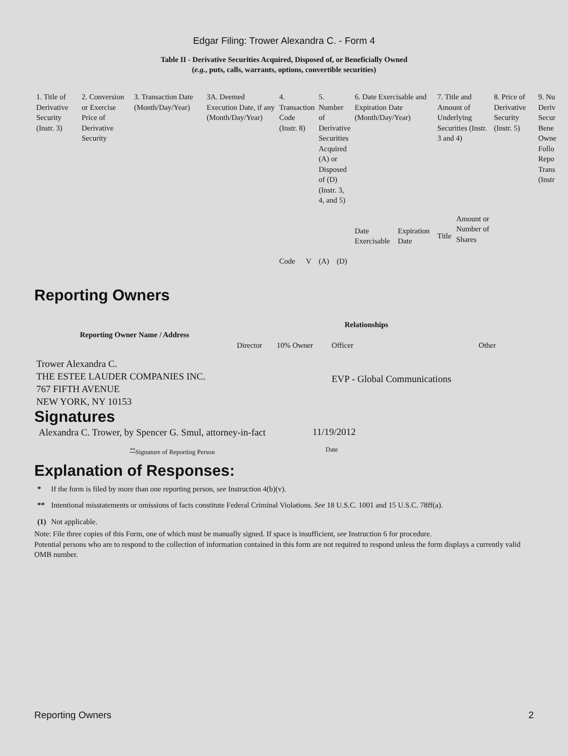Edgar Filing: Trower Alexandra C. - Form 4
Table II - Derivative Securities Acquired, Disposed of, or Beneficially Owned
(e.g., puts, calls, warrants, options, convertible securities)
| 1. Title of Derivative Security (Instr. 3) | 2. Conversion or Exercise Price of Derivative Security | 3. Transaction Date (Month/Day/Year) | 3A. Deemed Execution Date, if any (Month/Day/Year) | 4. Transaction Code (Instr. 8) | | 5. Number of Derivative Securities Acquired (A) or Disposed of (D) (Instr. 3, 4, and 5) | | 6. Date Exercisable and Expiration Date (Month/Day/Year) | | 7. Title and Amount of Underlying Securities (Instr. 3 and 4) | | 8. Price of Derivative Security (Instr. 5) | 9. Nu Deriv Secur Bene Owne Follo Repo Trans (Instr |
| | | | | Code | V | (A) | (D) | Date Exercisable | Expiration Date | Title | Amount or Number of Shares | | |
Reporting Owners
| Reporting Owner Name / Address | Relationships | | | |
| --- | --- | --- | --- | --- |
| | Director | 10% Owner | Officer | Other |
| Trower Alexandra C. THE ESTEE LAUDER COMPANIES INC. 767 FIFTH AVENUE NEW YORK, NY 10153 | | | EVP - Global Communications | |
Signatures
| Alexandra C. Trower, by Spencer G. Smul, attorney-in-fact | 11/19/2012 |
| <sup>**</sup> Signature of Reporting Person | Date |
Explanation of Responses:
| * | If the form is filed by more than one reporting person, see Instruction 4(b)(v). |
| ** | Intentional misstatements or omissions of facts constitute Federal Criminal Violations. See 18 U.S.C. 1001 and 15 U.S.C. 78ff(a). |
| (1) | Not applicable. |
Note: File three copies of this Form, one of which must be manually signed. If space is insufficient, see Instruction 6 for procedure.
Potential persons who are to respond to the collection of information contained in this form are not required to respond unless the form displays a currently valid OMB number.
Reporting Owners 2